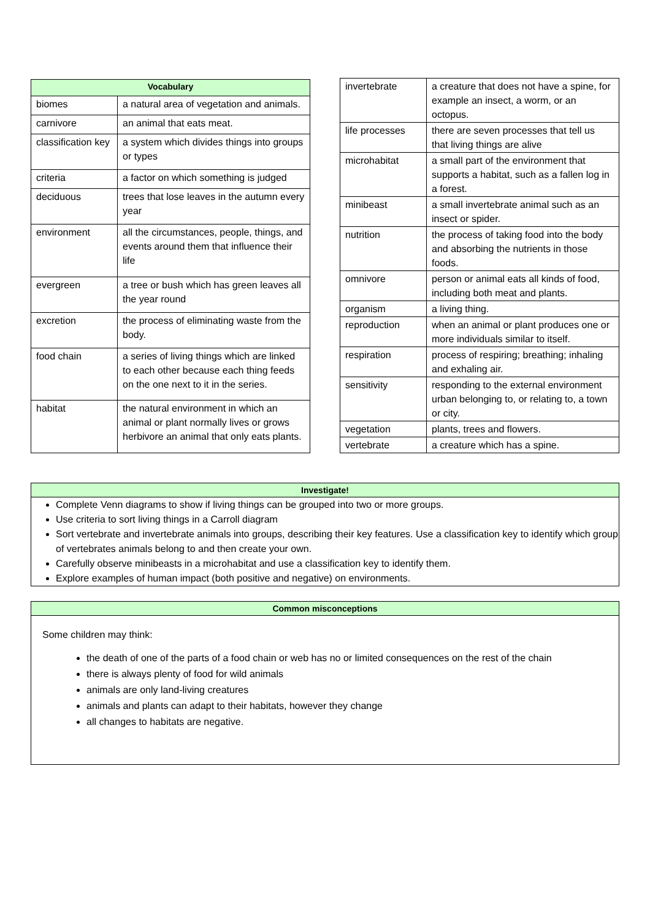| Vocabulary | |
| --- | --- |
| biomes | a natural area of vegetation and animals. |
| carnivore | an animal that eats meat. |
| classification key | a system which divides things into groups or types |
| criteria | a factor on which something is judged |
| deciduous | trees that lose leaves in the autumn every year |
| environment | all the circumstances, people, things, and events around them that influence their life |
| evergreen | a tree or bush which has green leaves all the year round |
| excretion | the process of eliminating waste from the body. |
| food chain | a series of living things which are linked to each other because each thing feeds on the one next to it in the series. |
| habitat | the natural environment in which an animal or plant normally lives or grows herbivore an animal that only eats plants. |
| invertebrate | a creature that does not have a spine, for example an insect, a worm, or an octopus. |
| life processes | there are seven processes that tell us that living things are alive |
| microhabitat | a small part of the environment that supports a habitat, such as a fallen log in a forest. |
| minibeast | a small invertebrate animal such as an insect or spider. |
| nutrition | the process of taking food into the body and absorbing the nutrients in those foods. |
| omnivore | person or animal eats all kinds of food, including both meat and plants. |
| organism | a living thing. |
| reproduction | when an animal or plant produces one or more individuals similar to itself. |
| respiration | process of respiring; breathing; inhaling and exhaling air. |
| sensitivity | responding to the external environment urban belonging to, or relating to, a town or city. |
| vegetation | plants, trees and flowers. |
| vertebrate | a creature which has a spine. |
Investigate!
Complete Venn diagrams to show if living things can be grouped into two or more groups.
Use criteria to sort living things in a Carroll diagram
Sort vertebrate and invertebrate animals into groups, describing their key features. Use a classification key to identify which group of vertebrates animals belong to and then create your own.
Carefully observe minibeasts in a microhabitat and use a classification key to identify them.
Explore examples of human impact (both positive and negative) on environments.
Common misconceptions
Some children may think:
the death of one of the parts of a food chain or web has no or limited consequences on the rest of the chain
there is always plenty of food for wild animals
animals are only land-living creatures
animals and plants can adapt to their habitats, however they change
all changes to habitats are negative.